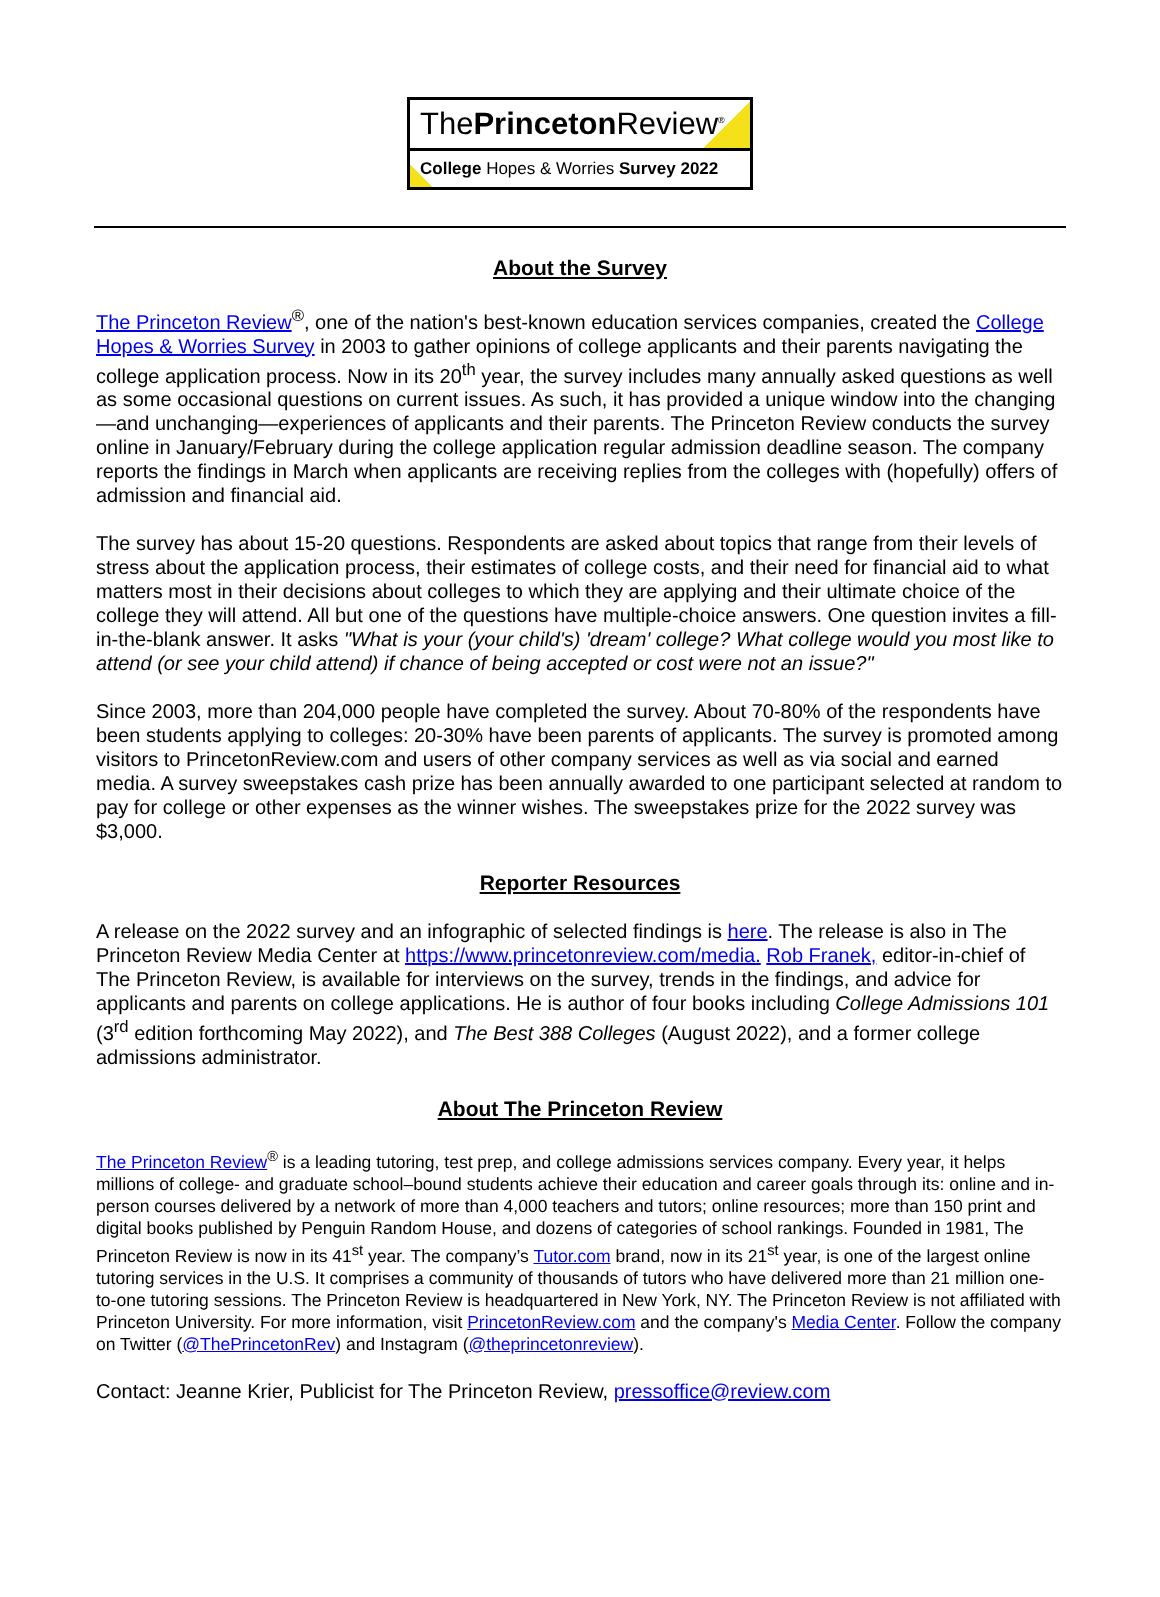ThePrinceton Review<sup>®</sup>
College Hopes & Worries Survey 2022
About the Survey
The Princeton Review<sup>®</sup>, one of the nation's best-known education services companies, created the College Hopes & Worries Survey in 2003 to gather opinions of college applicants and their parents navigating the college application process. Now in its 20<sup>th</sup> year, the survey includes many annually asked questions as well as some occasional questions on current issues. As such, it has provided a unique window into the changing—and unchanging—experiences of applicants and their parents. The Princeton Review conducts the survey online in January/February during the college application regular admission deadline season. The company reports the findings in March when applicants are receiving replies from the colleges with (hopefully) offers of admission and financial aid.
The survey has about 15-20 questions. Respondents are asked about topics that range from their levels of stress about the application process, their estimates of college costs, and their need for financial aid to what matters most in their decisions about colleges to which they are applying and their ultimate choice of the college they will attend. All but one of the questions have multiple-choice answers. One question invites a fill-in-the-blank answer. It asks "What is your (your child's) 'dream' college? What college would you most like to attend (or see your child attend) if chance of being accepted or cost were not an issue?"
Since 2003, more than 204,000 people have completed the survey. About 70-80% of the respondents have been students applying to colleges: 20-30% have been parents of applicants. The survey is promoted among visitors to PrincetonReview.com and users of other company services as well as via social and earned media. A survey sweepstakes cash prize has been annually awarded to one participant selected at random to pay for college or other expenses as the winner wishes. The sweepstakes prize for the 2022 survey was $3,000.
Reporter Resources
A release on the 2022 survey and an infographic of selected findings is here. The release is also in The Princeton Review Media Center at https://www.princetonreview.com/media. Rob Franek, editor-in-chief of The Princeton Review, is available for interviews on the survey, trends in the findings, and advice for applicants and parents on college applications. He is author of four books including College Admissions 101 (3<sup>rd</sup> edition forthcoming May 2022), and The Best 388 Colleges (August 2022), and a former college admissions administrator.
About The Princeton Review
The Princeton Review<sup>®</sup> is a leading tutoring, test prep, and college admissions services company. Every year, it helps millions of college- and graduate school–bound students achieve their education and career goals through its: online and in-person courses delivered by a network of more than 4,000 teachers and tutors; online resources; more than 150 print and digital books published by Penguin Random House, and dozens of categories of school rankings. Founded in 1981, The Princeton Review is now in its 41<sup>st</sup> year. The company’s Tutor.com brand, now in its 21<sup>st</sup> year, is one of the largest online tutoring services in the U.S. It comprises a community of thousands of tutors who have delivered more than 21 million one-to-one tutoring sessions. The Princeton Review is headquartered in New York, NY. The Princeton Review is not affiliated with Princeton University. For more information, visit PrincetonReview.com and the company's Media Center. Follow the company on Twitter (@ThePrincetonRev) and Instagram (@theprincetonreview).
Contact: Jeanne Krier, Publicist for The Princeton Review, pressoffice@review.com